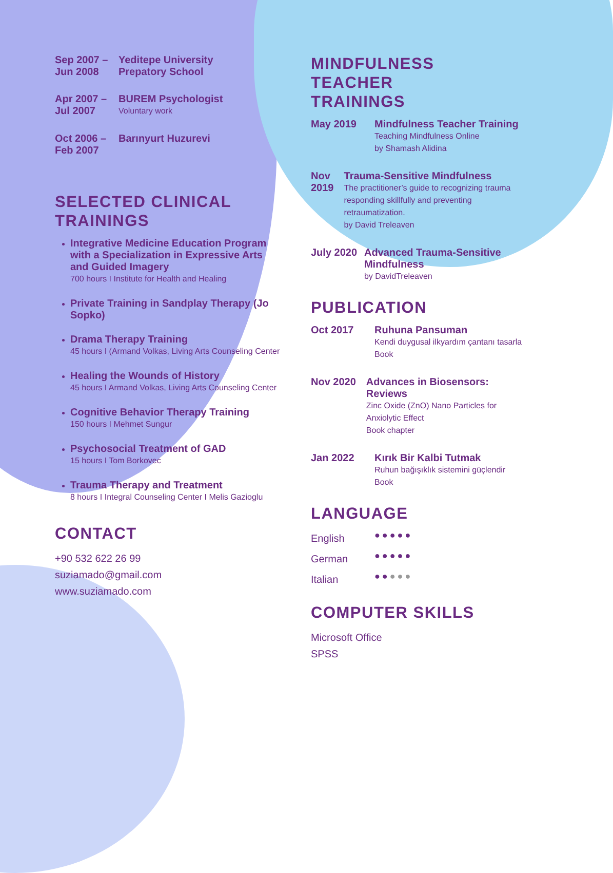Sep 2007 –
Jun 2008
Yeditepe University
Prepatory School
Apr 2007 –
Jul 2007
BUREM Psychologist
Voluntary work
Oct 2006 –
Feb 2007
Barınyurt Huzurevi
SELECTED CLINICAL
TRAININGS
Integrative Medicine Education Program with a Specialization in Expressive Arts and Guided Imagery
700 hours I Institute for Health and Healing
Private Training in Sandplay Therapy (Jo Sopko)
Drama Therapy Training
45 hours I (Armand Volkas, Living Arts Counseling Center
Healing the Wounds of History
45 hours I Armand Volkas, Living Arts Counseling Center
Cognitive Behavior Therapy Training
150 hours I Mehmet Sungur
Psychosocial Treatment of GAD
15 hours I Tom Borkovec
Trauma Therapy and Treatment
8 hours I Integral Counseling Center I Melis Gazioglu
CONTACT
+90 532 622 26 99
suziamado@gmail.com
www.suziamado.com
MINDFULNESS
TEACHER
TRAININGS
May 2019 Mindfulness Teacher Training
Teaching Mindfulness Online
by Shamash Alidina
Nov 2019 Trauma-Sensitive Mindfulness
The practitioner’s guide to recognizing trauma responding skillfully and preventing retraumatization.
by David Treleaven
July 2020 Advanced Trauma-Sensitive Mindfulness
by DavidTreleaven
PUBLICATION
Oct 2017 Ruhuna Pansuman
Kendi duygusal ilkyardım çantanı tasarla
Book
Nov 2020 Advances in Biosensors: Reviews
Zinc Oxide (ZnO) Nano Particles for Anxiolytic Effect
Book chapter
Jan 2022 Kırık Bir Kalbi Tutmak
Ruhun bağışıklık sistemini güçlendir
Book
LANGUAGE
English
●●●●●
German
●●●●●
Italian
●●●●●
COMPUTER SKILLS
Microsoft Office
SPSS